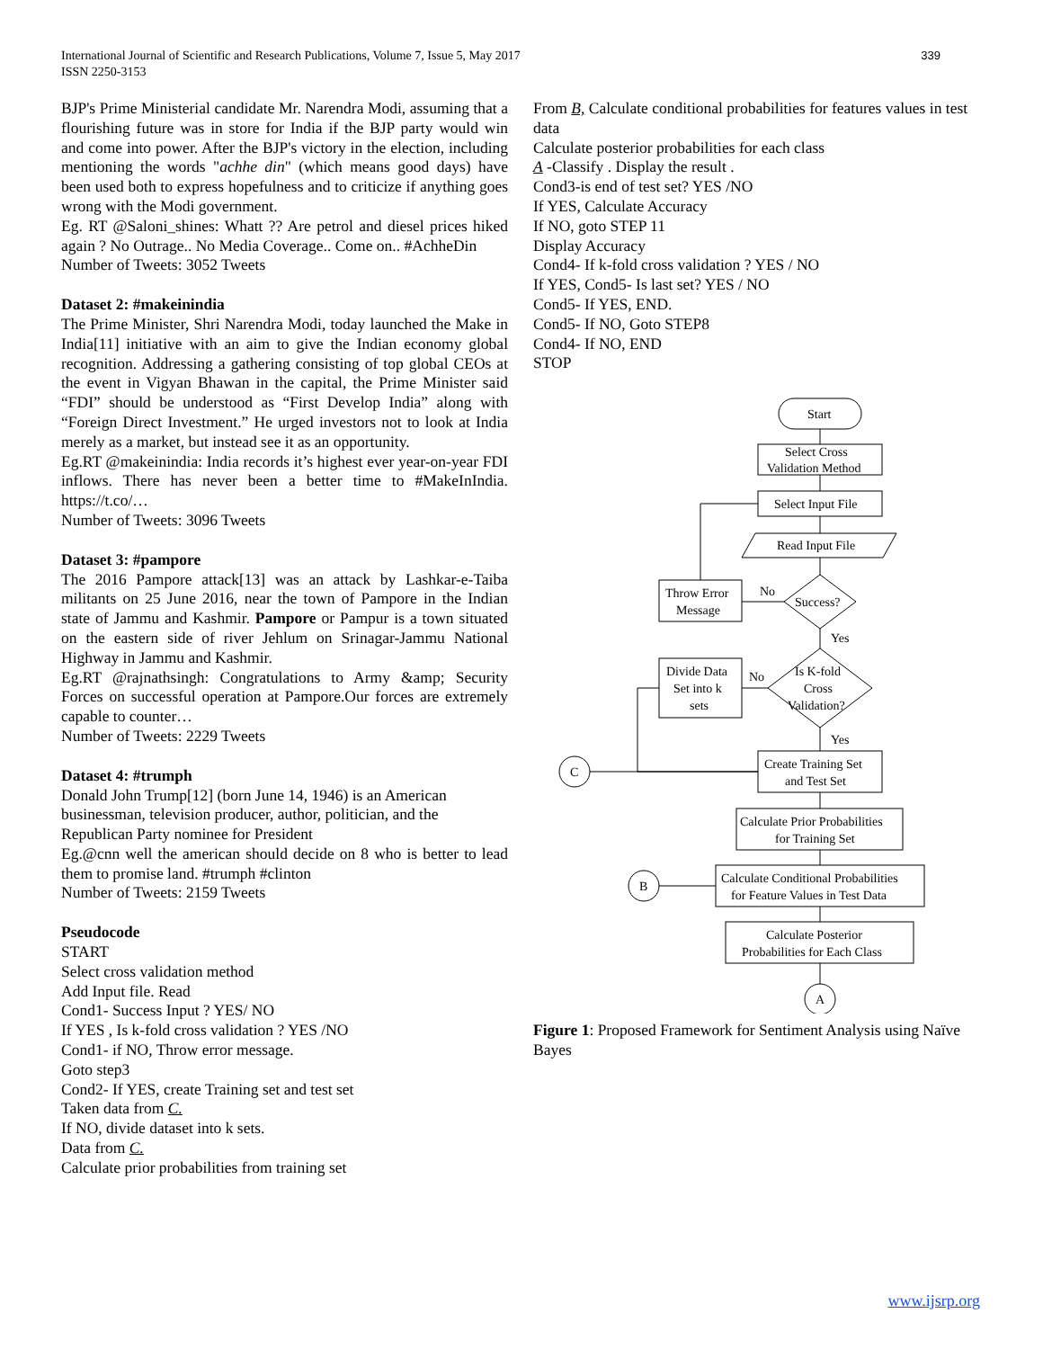339 International Journal of Scientific and Research Publications, Volume 7, Issue 5, May 2017
ISSN 2250-3153
BJP's Prime Ministerial candidate Mr. Narendra Modi, assuming that a flourishing future was in store for India if the BJP party would win and come into power. After the BJP's victory in the election, including mentioning the words "achhe din" (which means good days) have been used both to express hopefulness and to criticize if anything goes wrong with the Modi government.
Eg. RT @Saloni_shines: Whatt ?? Are petrol and diesel prices hiked again ? No Outrage.. No Media Coverage.. Come on.. #AchheDin
Number of Tweets: 3052 Tweets
Dataset 2: #makeinindia
The Prime Minister, Shri Narendra Modi, today launched the Make in India[11] initiative with an aim to give the Indian economy global recognition. Addressing a gathering consisting of top global CEOs at the event in Vigyan Bhawan in the capital, the Prime Minister said “FDI” should be understood as “First Develop India” along with “Foreign Direct Investment.” He urged investors not to look at India merely as a market, but instead see it as an opportunity.
Eg.RT @makeinindia: India records it’s highest ever year-on-year FDI inflows. There has never been a better time to #MakeInIndia. https://t.co/…
Number of Tweets: 3096 Tweets
Dataset 3: #pampore
The 2016 Pampore attack[13] was an attack by Lashkar-e-Taiba militants on 25 June 2016, near the town of Pampore in the Indian state of Jammu and Kashmir. Pampore or Pampur is a town situated on the eastern side of river Jehlum on Srinagar-Jammu National Highway in Jammu and Kashmir.
Eg.RT @rajnathsingh: Congratulations to Army &amp; Security Forces on successful operation at Pampore.Our forces are extremely capable to counter…
Number of Tweets: 2229 Tweets
Dataset 4: #trumph
Donald John Trump[12] (born June 14, 1946) is an American businessman, television producer, author, politician, and the Republican Party nominee for President
Eg.@cnn well the american should decide on 8 who is better to lead them to promise land. #trumph #clinton
Number of Tweets: 2159 Tweets
Pseudocode
START
Select cross validation method
Add Input file. Read
Cond1- Success Input ? YES/ NO
If YES , Is k-fold cross validation ? YES /NO
Cond1- if NO, Throw error message.
Goto step3
Cond2- If YES, create Training set and test set
Taken data from C.
If NO, divide dataset into k sets.
Data from C.
Calculate prior probabilities from training set
From B, Calculate conditional probabilities for features values in test data
Calculate posterior probabilities for each class
A -Classify . Display the result .
Cond3-is end of test set? YES /NO
If YES, Calculate Accuracy
If NO, goto STEP 11
Display Accuracy
Cond4- If k-fold cross validation ? YES / NO
If YES, Cond5- Is last set? YES / NO
Cond5- If YES, END.
Cond5- If NO, Goto STEP8
Cond4- If NO, END
STOP
Start
Select Cross
Validation Method
Select Input File
Read Input File
Success?
Throw Error
Message
No
Yes
Is K-fold
Cross
Validation?
Divide Data
Set into k
sets
No
Yes
Create Training Set
and Test Set
C
Calculate Prior Probabilities
for Training Set
B
Calculate Conditional Probabilities
for Feature Values in Test Data
Calculate Posterior
Probabilities for Each Class
A
Figure 1: Proposed Framework for Sentiment Analysis using Naïve Bayes
www.ijsrp.org